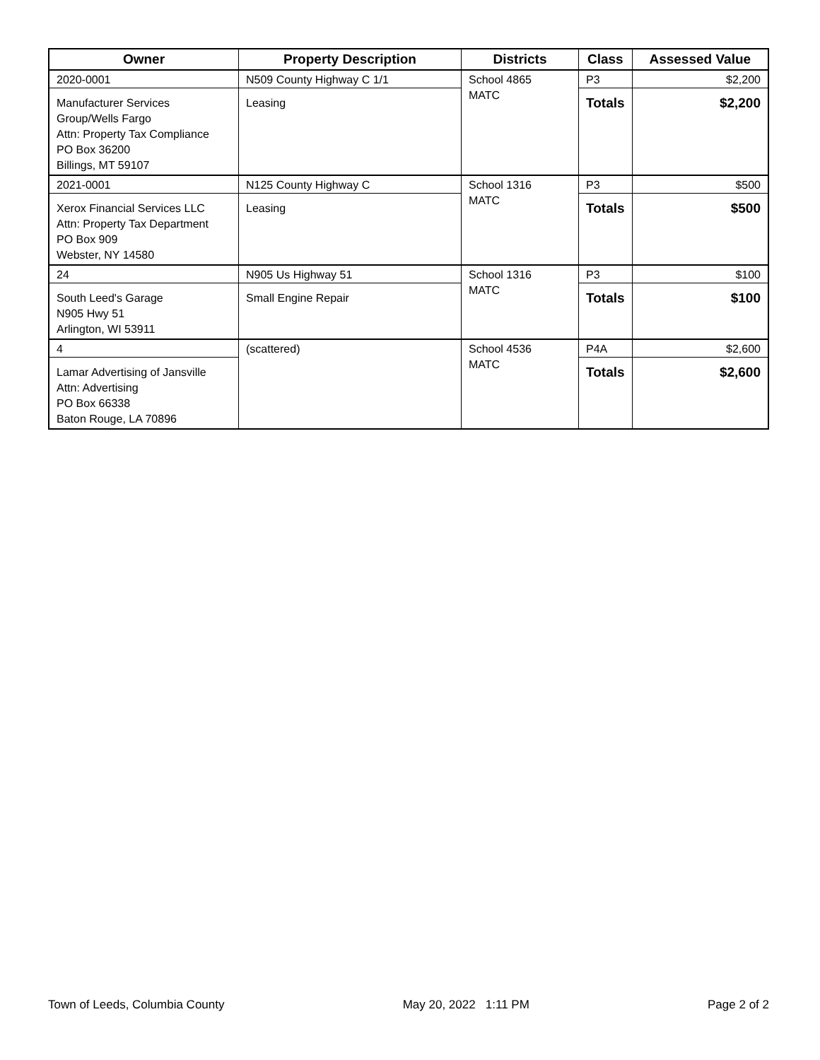| Owner | Property Description | Districts | Class | Assessed Value |
| --- | --- | --- | --- | --- |
| 2020-0001 Manufacturer Services Group/Wells Fargo Attn: Property Tax Compliance PO Box 36200 Billings, MT 59107 | N509 County Highway C 1/1 Leasing | School 4865 MATC | P3 Totals | $2,200 $2,200 |
| 2021-0001 Xerox Financial Services LLC Attn: Property Tax Department PO Box 909 Webster, NY 14580 | N125 County Highway C Leasing | School 1316 MATC | P3 Totals | $500 $500 |
| 24 South Leed's Garage N905 Hwy 51 Arlington, WI 53911 | N905 Us Highway 51 Small Engine Repair | School 1316 MATC | P3 Totals | $100 $100 |
| 4 Lamar Advertising of Jansville Attn: Advertising PO Box 66338 Baton Rouge, LA 70896 | (scattered) | School 4536 MATC | P4A Totals | $2,600 $2,600 |
Town of Leeds, Columbia County May 20, 2022 1:11 PM Page 2 of 2